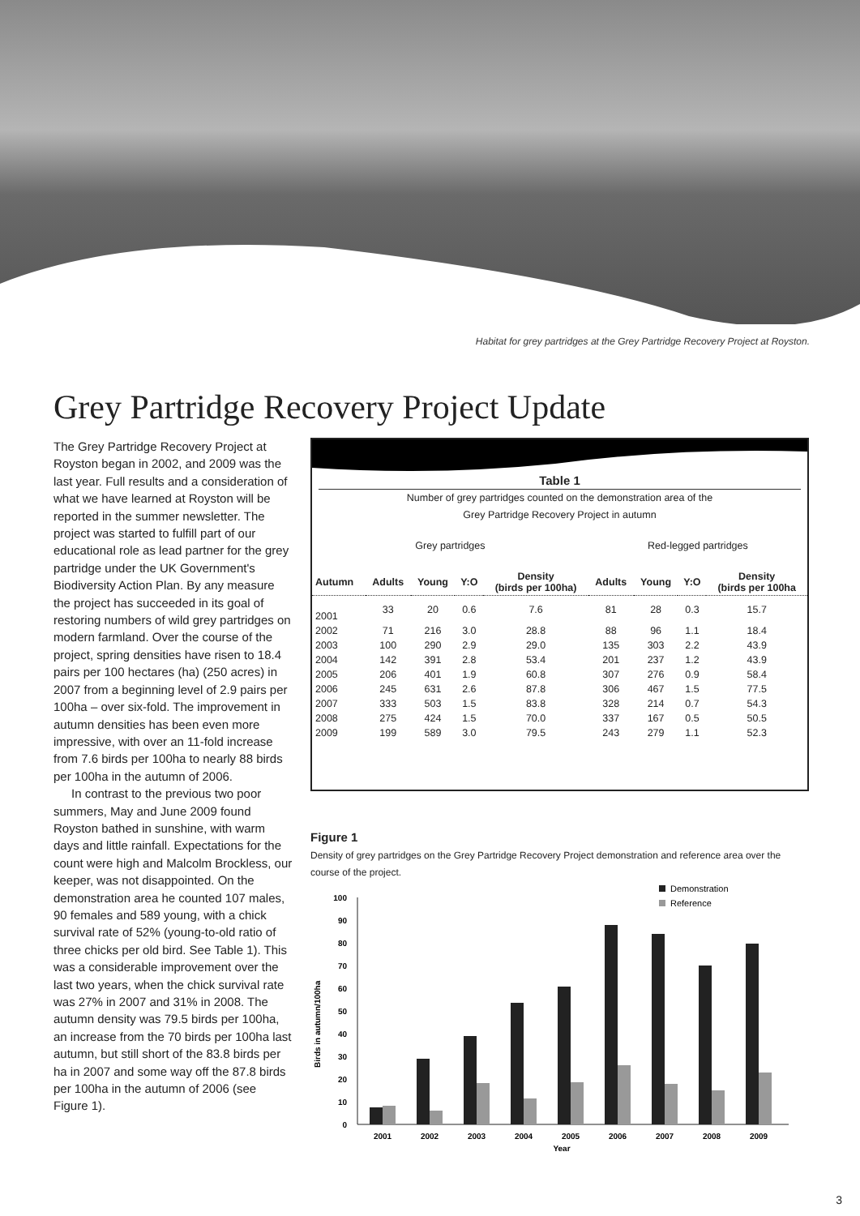Habitat for grey partridges at the Grey Partridge Recovery Project at Royston.
Grey Partridge Recovery Project Update
The Grey Partridge Recovery Project at Royston began in 2002, and 2009 was the last year. Full results and a consideration of what we have learned at Royston will be reported in the summer newsletter. The project was started to fulfill part of our educational role as lead partner for the grey partridge under the UK Government's Biodiversity Action Plan. By any measure the project has succeeded in its goal of restoring numbers of wild grey partridges on modern farmland. Over the course of the project, spring densities have risen to 18.4 pairs per 100 hectares (ha) (250 acres) in 2007 from a beginning level of 2.9 pairs per 100ha – over six-fold. The improvement in autumn densities has been even more impressive, with over an 11-fold increase from 7.6 birds per 100ha to nearly 88 birds per 100ha in the autumn of 2006.
In contrast to the previous two poor summers, May and June 2009 found Royston bathed in sunshine, with warm days and little rainfall. Expectations for the count were high and Malcolm Brockless, our keeper, was not disappointed. On the demonstration area he counted 107 males, 90 females and 589 young, with a chick survival rate of 52% (young-to-old ratio of three chicks per old bird. See Table 1). This was a considerable improvement over the last two years, when the chick survival rate was 27% in 2007 and 31% in 2008. The autumn density was 79.5 birds per 100ha, an increase from the 70 birds per 100ha last autumn, but still short of the 83.8 birds per ha in 2007 and some way off the 87.8 birds per 100ha in the autumn of 2006 (see Figure 1).
Table 1
Number of grey partridges counted on the demonstration area of the
Grey Partridge Recovery Project in autumn
| Grey partridges | | | | | Red-legged partridges | | | |
| Autumn | Adults | Young | Y:O | Density (birds per 100ha) | Adults | Young | Y:O | Density (birds per 100ha |
| 2001 | 33 | 20 | 0.6 | 7.6 | 81 | 28 | 0.3 | 15.7 |
| 2002 | 71 | 216 | 3.0 | 28.8 | 88 | 96 | 1.1 | 18.4 |
| 2003 | 100 | 290 | 2.9 | 29.0 | 135 | 303 | 2.2 | 43.9 |
| 2004 | 142 | 391 | 2.8 | 53.4 | 201 | 237 | 1.2 | 43.9 |
| 2005 | 206 | 401 | 1.9 | 60.8 | 307 | 276 | 0.9 | 58.4 |
| 2006 | 245 | 631 | 2.6 | 87.8 | 306 | 467 | 1.5 | 77.5 |
| 2007 | 333 | 503 | 1.5 | 83.8 | 328 | 214 | 0.7 | 54.3 |
| 2008 | 275 | 424 | 1.5 | 70.0 | 337 | 167 | 0.5 | 50.5 |
| 2009 | 199 | 589 | 3.0 | 79.5 | 243 | 279 | 1.1 | 52.3 |
Figure 1
Density of grey partridges on the Grey Partridge Recovery Project demonstration and reference area over the course of the project.
Demonstration
Reference
0
10
20
30
40
50
60
70
80
90
100
Birds in autumn/100ha
2001
2002
2003
2004
2005
2006
2007
2008
2009
Year
3